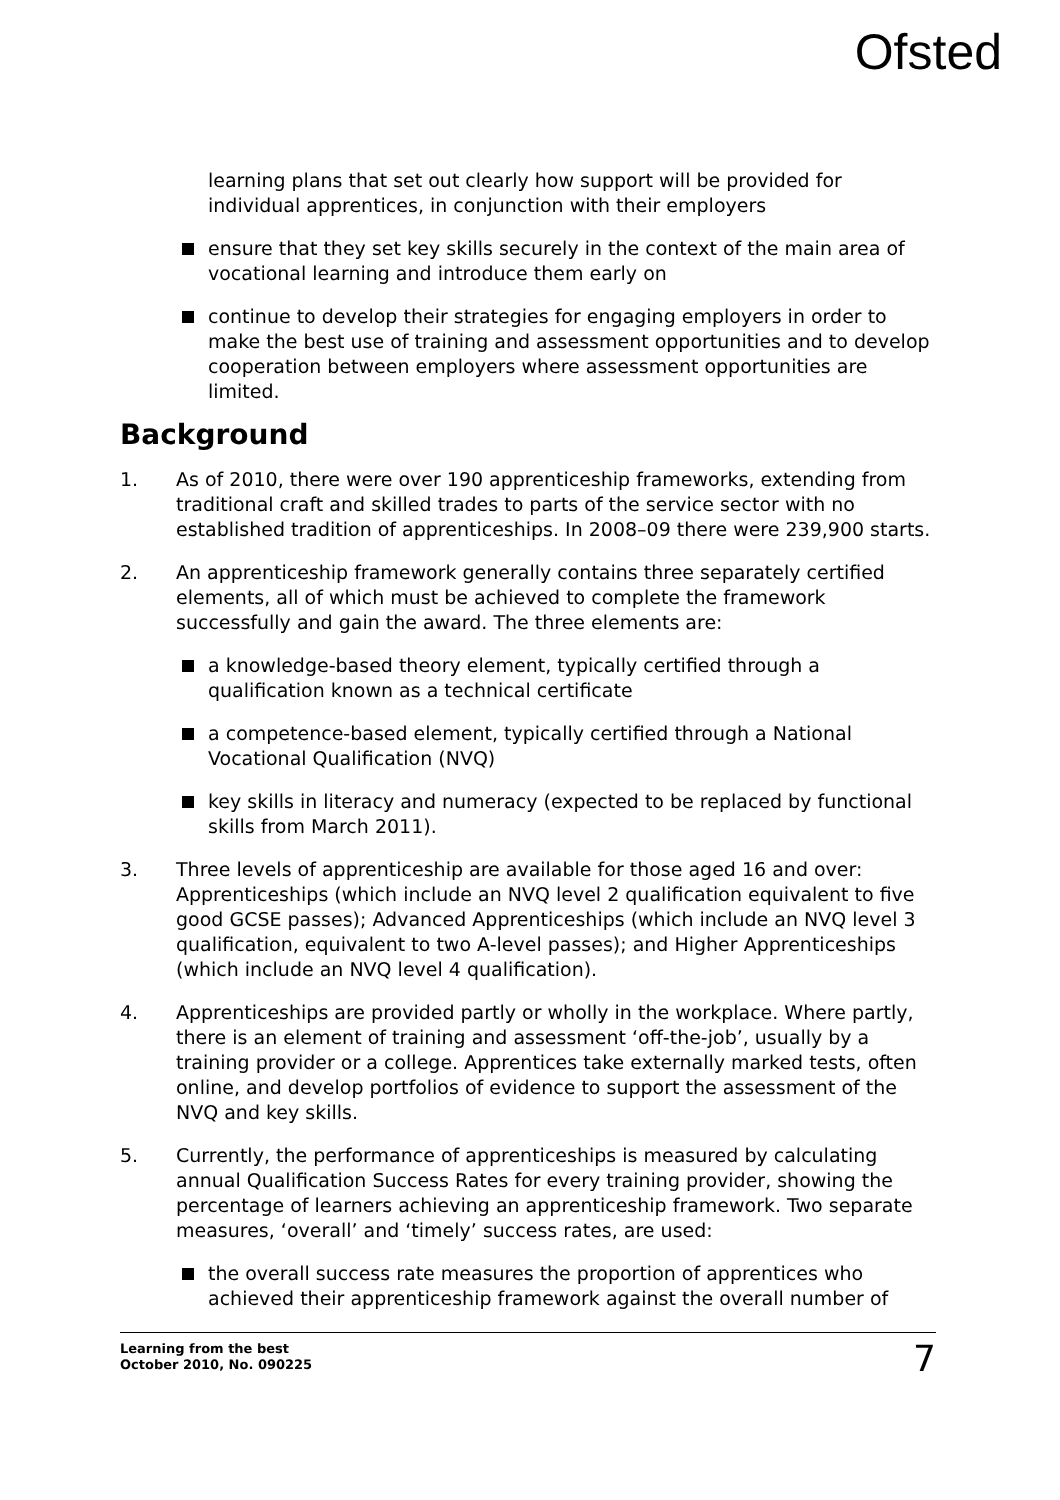Ofsted
learning plans that set out clearly how support will be provided for individual apprentices, in conjunction with their employers
ensure that they set key skills securely in the context of the main area of vocational learning and introduce them early on
continue to develop their strategies for engaging employers in order to make the best use of training and assessment opportunities and to develop cooperation between employers where assessment opportunities are limited.
Background
1. As of 2010, there were over 190 apprenticeship frameworks, extending from traditional craft and skilled trades to parts of the service sector with no established tradition of apprenticeships. In 2008–09 there were 239,900 starts.
2. An apprenticeship framework generally contains three separately certified elements, all of which must be achieved to complete the framework successfully and gain the award. The three elements are:
a knowledge-based theory element, typically certified through a qualification known as a technical certificate
a competence-based element, typically certified through a National Vocational Qualification (NVQ)
key skills in literacy and numeracy (expected to be replaced by functional skills from March 2011).
3. Three levels of apprenticeship are available for those aged 16 and over: Apprenticeships (which include an NVQ level 2 qualification equivalent to five good GCSE passes); Advanced Apprenticeships (which include an NVQ level 3 qualification, equivalent to two A-level passes); and Higher Apprenticeships (which include an NVQ level 4 qualification).
4. Apprenticeships are provided partly or wholly in the workplace. Where partly, there is an element of training and assessment ‘off-the-job’, usually by a training provider or a college. Apprentices take externally marked tests, often online, and develop portfolios of evidence to support the assessment of the NVQ and key skills.
5. Currently, the performance of apprenticeships is measured by calculating annual Qualification Success Rates for every training provider, showing the percentage of learners achieving an apprenticeship framework. Two separate measures, ‘overall’ and ‘timely’ success rates, are used:
the overall success rate measures the proportion of apprentices who achieved their apprenticeship framework against the overall number of
Learning from the best
October 2010, No. 090225
7